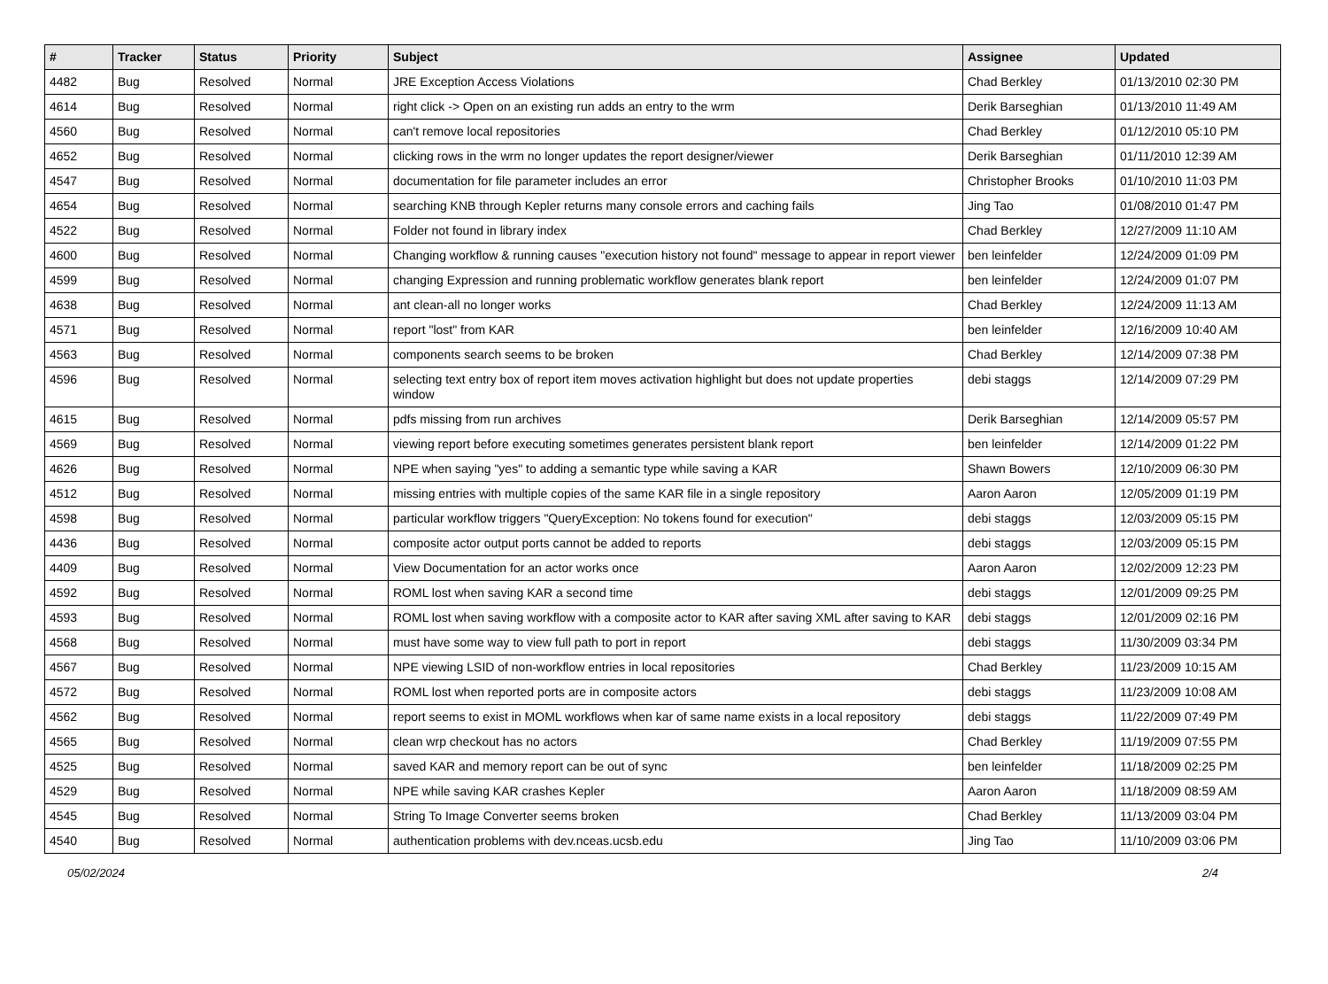| # | Tracker | Status | Priority | Subject | Assignee | Updated |
| --- | --- | --- | --- | --- | --- | --- |
| 4482 | Bug | Resolved | Normal | JRE Exception Access Violations | Chad Berkley | 01/13/2010 02:30 PM |
| 4614 | Bug | Resolved | Normal | right click -> Open on an existing run adds an entry to the wrm | Derik Barseghian | 01/13/2010 11:49 AM |
| 4560 | Bug | Resolved | Normal | can't remove local repositories | Chad Berkley | 01/12/2010 05:10 PM |
| 4652 | Bug | Resolved | Normal | clicking rows in the wrm no longer updates the report designer/viewer | Derik Barseghian | 01/11/2010 12:39 AM |
| 4547 | Bug | Resolved | Normal | documentation for file parameter includes an error | Christopher Brooks | 01/10/2010 11:03 PM |
| 4654 | Bug | Resolved | Normal | searching KNB through Kepler returns many console errors and caching fails | Jing Tao | 01/08/2010 01:47 PM |
| 4522 | Bug | Resolved | Normal | Folder not found in library index | Chad Berkley | 12/27/2009 11:10 AM |
| 4600 | Bug | Resolved | Normal | Changing workflow & running causes "execution history not found" message to appear in report viewer | ben leinfelder | 12/24/2009 01:09 PM |
| 4599 | Bug | Resolved | Normal | changing Expression and running problematic workflow generates blank report | ben leinfelder | 12/24/2009 01:07 PM |
| 4638 | Bug | Resolved | Normal | ant clean-all no longer works | Chad Berkley | 12/24/2009 11:13 AM |
| 4571 | Bug | Resolved | Normal | report "lost" from KAR | ben leinfelder | 12/16/2009 10:40 AM |
| 4563 | Bug | Resolved | Normal | components search seems to be broken | Chad Berkley | 12/14/2009 07:38 PM |
| 4596 | Bug | Resolved | Normal | selecting text entry box of report item moves activation highlight but does not update properties window | debi staggs | 12/14/2009 07:29 PM |
| 4615 | Bug | Resolved | Normal | pdfs missing from run archives | Derik Barseghian | 12/14/2009 05:57 PM |
| 4569 | Bug | Resolved | Normal | viewing report before executing sometimes generates persistent blank report | ben leinfelder | 12/14/2009 01:22 PM |
| 4626 | Bug | Resolved | Normal | NPE when saying "yes" to adding a semantic type while saving a KAR | Shawn Bowers | 12/10/2009 06:30 PM |
| 4512 | Bug | Resolved | Normal | missing entries with multiple copies of the same KAR file in a single repository | Aaron Aaron | 12/05/2009 01:19 PM |
| 4598 | Bug | Resolved | Normal | particular workflow triggers "QueryException: No tokens found for execution" | debi staggs | 12/03/2009 05:15 PM |
| 4436 | Bug | Resolved | Normal | composite actor output ports cannot be added to reports | debi staggs | 12/03/2009 05:15 PM |
| 4409 | Bug | Resolved | Normal | View Documentation for an actor works once | Aaron Aaron | 12/02/2009 12:23 PM |
| 4592 | Bug | Resolved | Normal | ROML lost when saving KAR a second time | debi staggs | 12/01/2009 09:25 PM |
| 4593 | Bug | Resolved | Normal | ROML lost when saving workflow with a composite actor to KAR after saving XML after saving to KAR | debi staggs | 12/01/2009 02:16 PM |
| 4568 | Bug | Resolved | Normal | must have some way to view full path to port in report | debi staggs | 11/30/2009 03:34 PM |
| 4567 | Bug | Resolved | Normal | NPE viewing LSID of non-workflow entries in local repositories | Chad Berkley | 11/23/2009 10:15 AM |
| 4572 | Bug | Resolved | Normal | ROML lost when reported ports are in composite actors | debi staggs | 11/23/2009 10:08 AM |
| 4562 | Bug | Resolved | Normal | report seems to exist in MOML workflows when kar of same name exists in a local repository | debi staggs | 11/22/2009 07:49 PM |
| 4565 | Bug | Resolved | Normal | clean wrp checkout has no actors | Chad Berkley | 11/19/2009 07:55 PM |
| 4525 | Bug | Resolved | Normal | saved KAR and memory report can be out of sync | ben leinfelder | 11/18/2009 02:25 PM |
| 4529 | Bug | Resolved | Normal | NPE while saving KAR crashes Kepler | Aaron Aaron | 11/18/2009 08:59 AM |
| 4545 | Bug | Resolved | Normal | String To Image Converter seems broken | Chad Berkley | 11/13/2009 03:04 PM |
| 4540 | Bug | Resolved | Normal | authentication problems with dev.nceas.ucsb.edu | Jing Tao | 11/10/2009 03:06 PM |
05/02/2024 2/4